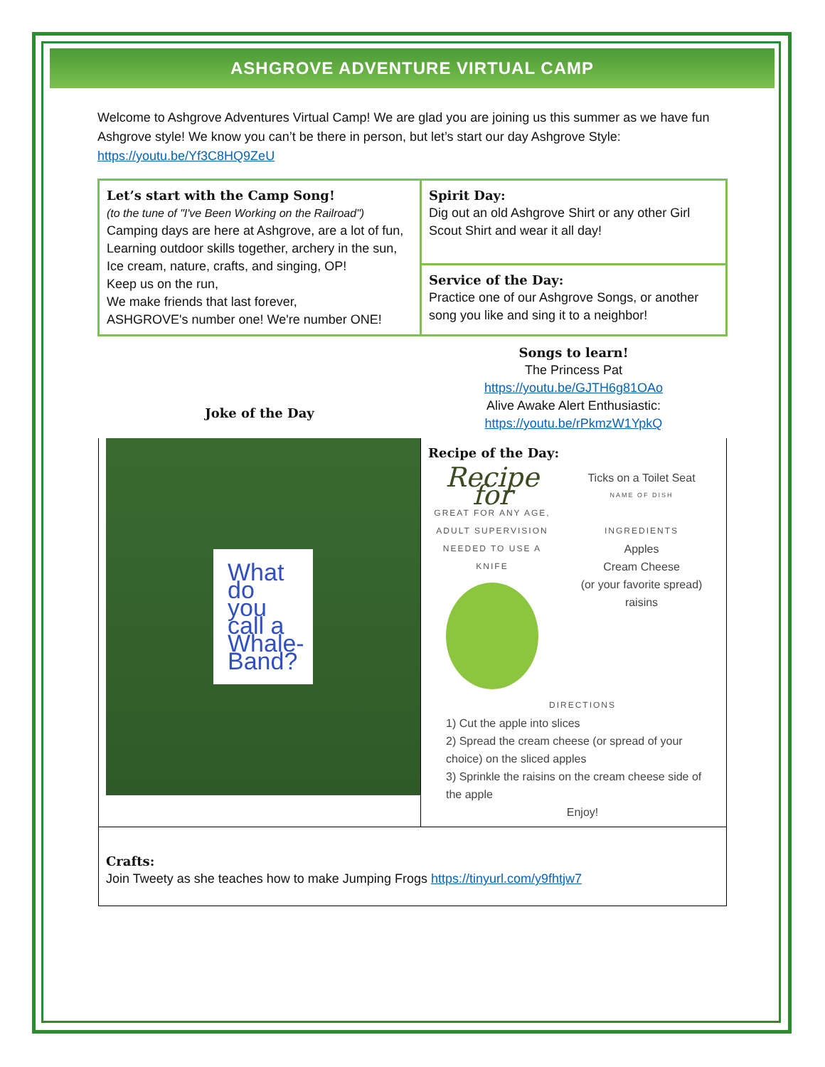ASHGROVE ADVENTURE VIRTUAL CAMP
Welcome to Ashgrove Adventures Virtual Camp! We are glad you are joining us this summer as we have fun Ashgrove style! We know you can’t be there in person, but let’s start our day Ashgrove Style: https://youtu.be/Yf3C8HQ9ZeU
| Let’s start with the Camp Song! (to the tune of "I've Been Working on the Railroad") Camping days are here at Ashgrove, are a lot of fun, Learning outdoor skills together, archery in the sun, Ice cream, nature, crafts, and singing, OP! Keep us on the run, We make friends that last forever, ASHGROVE's number one! We're number ONE! | Spirit Day: Dig out an old Ashgrove Shirt or any other Girl Scout Shirt and wear it all day! |
| | Service of the Day: Practice one of our Ashgrove Songs, or another song you like and sing it to a neighbor! |
| Joke of the Day | Songs to learn! The Princess Pat https://youtu.be/GJTH6g81OAo Alive Awake Alert Enthusiastic: https://youtu.be/rPkmzW1YpkQ |
| What do you call a Whale-Band? | Recipe of the Day: Recipe for GREAT FOR ANY AGE, ADULT SUPERVISION NEEDED TO USE A KNIFE Ticks on a Toilet Seat NAME OF DISH INGREDIENTS Apples Cream Cheese (or your favorite spread) raisins DIRECTIONS 1) Cut the apple into slices 2) Spread the cream cheese (or spread of your choice) on the sliced apples 3) Sprinkle the raisins on the cream cheese side of the apple Enjoy! |
| Crafts: Join Tweety as she teaches how to make Jumping Frogs https://tinyurl.com/y9fhtjw7 | |